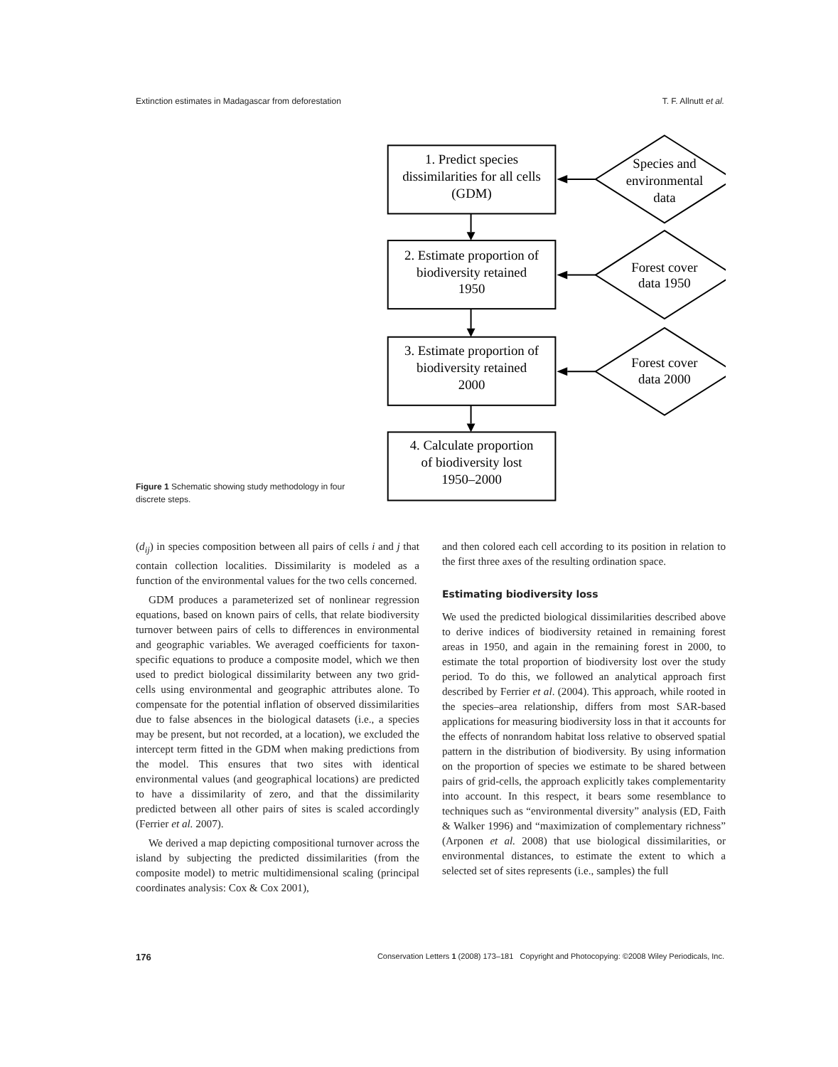Extinction estimates in Madagascar from deforestation T. F. Allnutt et al.
Figure 1 Schematic showing study methodology in four discrete steps.
1. Predict species
dissimilarities for all cells
(GDM)
2. Estimate proportion of
biodiversity retained
1950
3. Estimate proportion of
biodiversity retained
2000
4. Calculate proportion
of biodiversity lost
1950–2000
Species and
environmental
data
Forest cover
data 1950
Forest cover
data 2000
(d<sub>ij</sub>) in species composition between all pairs of cells i and j that contain collection localities. Dissimilarity is modeled as a function of the environmental values for the two cells concerned.
GDM produces a parameterized set of nonlinear regression equations, based on known pairs of cells, that relate biodiversity turnover between pairs of cells to differences in environmental and geographic variables. We averaged coefficients for taxon-specific equations to produce a composite model, which we then used to predict biological dissimilarity between any two grid-cells using environmental and geographic attributes alone. To compensate for the potential inflation of observed dissimilarities due to false absences in the biological datasets (i.e., a species may be present, but not recorded, at a location), we excluded the intercept term fitted in the GDM when making predictions from the model. This ensures that two sites with identical environmental values (and geographical locations) are predicted to have a dissimilarity of zero, and that the dissimilarity predicted between all other pairs of sites is scaled accordingly (Ferrier et al. 2007).
We derived a map depicting compositional turnover across the island by subjecting the predicted dissimilarities (from the composite model) to metric multidimensional scaling (principal coordinates analysis: Cox & Cox 2001),
and then colored each cell according to its position in relation to the first three axes of the resulting ordination space.
Estimating biodiversity loss
We used the predicted biological dissimilarities described above to derive indices of biodiversity retained in remaining forest areas in 1950, and again in the remaining forest in 2000, to estimate the total proportion of biodiversity lost over the study period. To do this, we followed an analytical approach first described by Ferrier et al. (2004). This approach, while rooted in the species–area relationship, differs from most SAR-based applications for measuring biodiversity loss in that it accounts for the effects of nonrandom habitat loss relative to observed spatial pattern in the distribution of biodiversity. By using information on the proportion of species we estimate to be shared between pairs of grid-cells, the approach explicitly takes complementarity into account. In this respect, it bears some resemblance to techniques such as “environmental diversity” analysis (ED, Faith & Walker 1996) and “maximization of complementary richness” (Arponen et al. 2008) that use biological dissimilarities, or environmental distances, to estimate the extent to which a selected set of sites represents (i.e., samples) the full
176 Conservation Letters 1 (2008) 173–181 Copyright and Photocopying: ©2008 Wiley Periodicals, Inc.